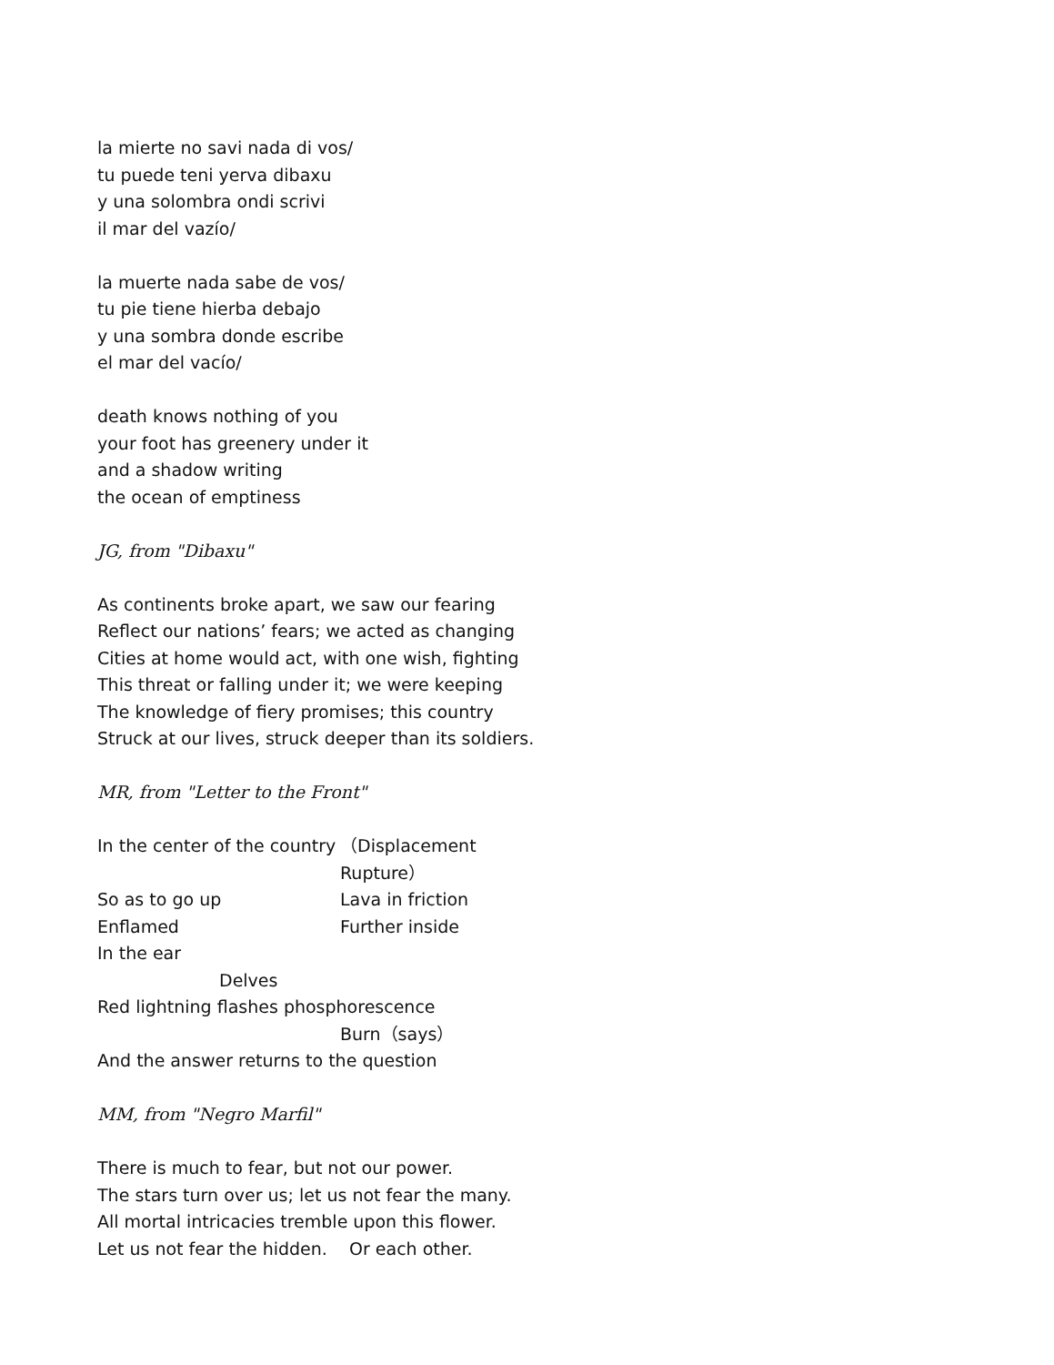la mierte no savi nada di vos/
tu puede teni yerva dibaxu
y una solombra ondi scrivi
il mar del vazío/
la muerte nada sabe de vos/
tu pie tiene hierba debajo
y una sombra donde escribe
el mar del vacío/
death knows nothing of you
your foot has greenery under it
and a shadow writing
the ocean of emptiness
JG, from "Dibaxu"
As continents broke apart, we saw our fearing
Reflect our nations’ fears; we acted as changing
Cities at home would act, with one wish, fighting
This threat or falling under it; we were keeping
The knowledge of fiery promises; this country
Struck at our lives, struck deeper than its soldiers.
MR, from "Letter to the Front"
| In the center of the country | （Displacement |
| | Rupture） |
| So as to go up | Lava in friction |
| Enflamed | Further inside |
| In the ear | |
| Delves | |
| Red lightning flashes phosphorescence | |
| | Burn（says） |
| And the answer returns to the question | |
MM, from "Negro Marfil"
There is much to fear, but not our power.
The stars turn over us; let us not fear the many.
All mortal intricacies tremble upon this flower.
Let us not fear the hidden. Or each other.